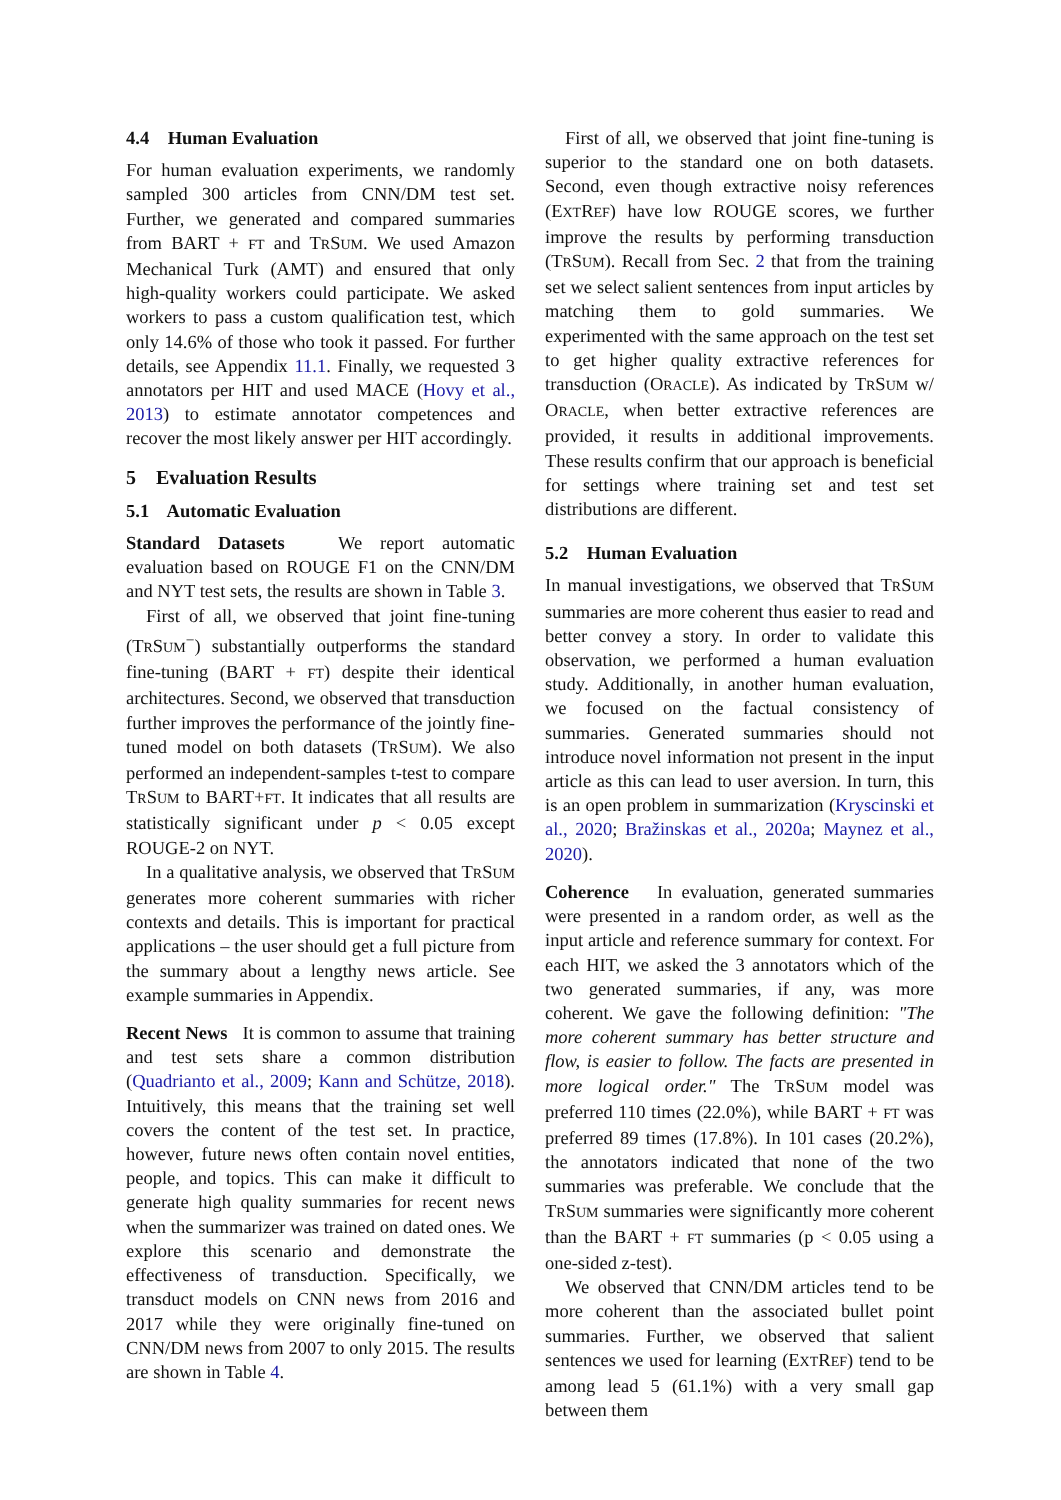4.4 Human Evaluation
For human evaluation experiments, we randomly sampled 300 articles from CNN/DM test set. Further, we generated and compared summaries from BART + FT and TRSUM. We used Amazon Mechanical Turk (AMT) and ensured that only high-quality workers could participate. We asked workers to pass a custom qualification test, which only 14.6% of those who took it passed. For further details, see Appendix 11.1. Finally, we requested 3 annotators per HIT and used MACE (Hovy et al., 2013) to estimate annotator competences and recover the most likely answer per HIT accordingly.
5 Evaluation Results
5.1 Automatic Evaluation
Standard Datasets We report automatic evaluation based on ROUGE F1 on the CNN/DM and NYT test sets, the results are shown in Table 3.
First of all, we observed that joint fine-tuning (TRSUM<sup>−</sup>) substantially outperforms the standard fine-tuning (BART + FT) despite their identical architectures. Second, we observed that transduction further improves the performance of the jointly fine-tuned model on both datasets (TRSUM). We also performed an independent-samples t-test to compare TRSUM to BART+FT. It indicates that all results are statistically significant under p < 0.05 except ROUGE-2 on NYT.
In a qualitative analysis, we observed that TRSUM generates more coherent summaries with richer contexts and details. This is important for practical applications – the user should get a full picture from the summary about a lengthy news article. See example summaries in Appendix.
Recent News It is common to assume that training and test sets share a common distribution (Quadrianto et al., 2009; Kann and Schütze, 2018). Intuitively, this means that the training set well covers the content of the test set. In practice, however, future news often contain novel entities, people, and topics. This can make it difficult to generate high quality summaries for recent news when the summarizer was trained on dated ones. We explore this scenario and demonstrate the effectiveness of transduction. Specifically, we transduct models on CNN news from 2016 and 2017 while they were originally fine-tuned on CNN/DM news from 2007 to only 2015. The results are shown in Table 4.
First of all, we observed that joint fine-tuning is superior to the standard one on both datasets. Second, even though extractive noisy references (EXTREF) have low ROUGE scores, we further improve the results by performing transduction (TRSUM). Recall from Sec. 2 that from the training set we select salient sentences from input articles by matching them to gold summaries. We experimented with the same approach on the test set to get higher quality extractive references for transduction (ORACLE). As indicated by TRSUM w/ ORACLE, when better extractive references are provided, it results in additional improvements. These results confirm that our approach is beneficial for settings where training set and test set distributions are different.
5.2 Human Evaluation
In manual investigations, we observed that TRSUM summaries are more coherent thus easier to read and better convey a story. In order to validate this observation, we performed a human evaluation study. Additionally, in another human evaluation, we focused on the factual consistency of summaries. Generated summaries should not introduce novel information not present in the input article as this can lead to user aversion. In turn, this is an open problem in summarization (Kryscinski et al., 2020; Bražinskas et al., 2020a; Maynez et al., 2020).
Coherence In evaluation, generated summaries were presented in a random order, as well as the input article and reference summary for context. For each HIT, we asked the 3 annotators which of the two generated summaries, if any, was more coherent. We gave the following definition: "The more coherent summary has better structure and flow, is easier to follow. The facts are presented in more logical order." The TRSUM model was preferred 110 times (22.0%), while BART + FT was preferred 89 times (17.8%). In 101 cases (20.2%), the annotators indicated that none of the two summaries was preferable. We conclude that the TRSUM summaries were significantly more coherent than the BART + FT summaries (p < 0.05 using a one-sided z-test).
We observed that CNN/DM articles tend to be more coherent than the associated bullet point summaries. Further, we observed that salient sentences we used for learning (EXTREF) tend to be among lead 5 (61.1%) with a very small gap between them